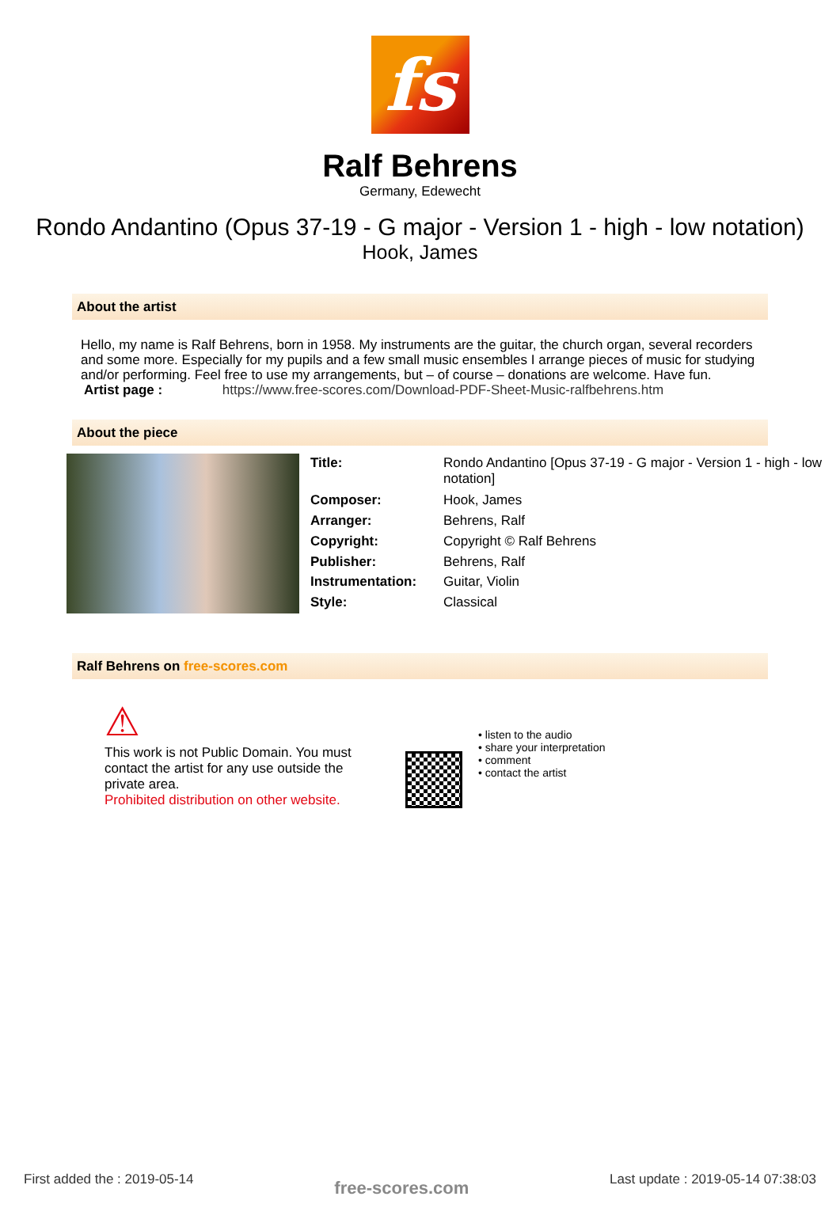fs
Ralf Behrens
Germany, Edewecht
Rondo Andantino (Opus 37-19 - G major - Version 1 - high - low notation)
Hook, James
About the artist
Hello, my name is Ralf Behrens, born in 1958. My instruments are the guitar, the church organ, several recorders and some more. Especially for my pupils and a few small music ensembles I arrange pieces of music for studying and/or performing. Feel free to use my arrangements, but – of course – donations are welcome. Have fun.
Artist page : https://www.free-scores.com/Download-PDF-Sheet-Music-ralfbehrens.htm
About the piece
| Title: | Rondo Andantino [Opus 37-19 - G major - Version 1 - high - low notation] |
| Composer: | Hook, James |
| Arranger: | Behrens, Ralf |
| Copyright: | Copyright © Ralf Behrens |
| Publisher: | Behrens, Ralf |
| Instrumentation: | Guitar, Violin |
| Style: | Classical |
Ralf Behrens on free-scores.com
⚠
This work is not Public Domain. You must contact the artist for any use outside the private area.
Prohibited distribution on other website.
• listen to the audio
• share your interpretation
• comment
• contact the artist
First added the : 2019-05-14 free-scores.com Last update : 2019-05-14 07:38:03